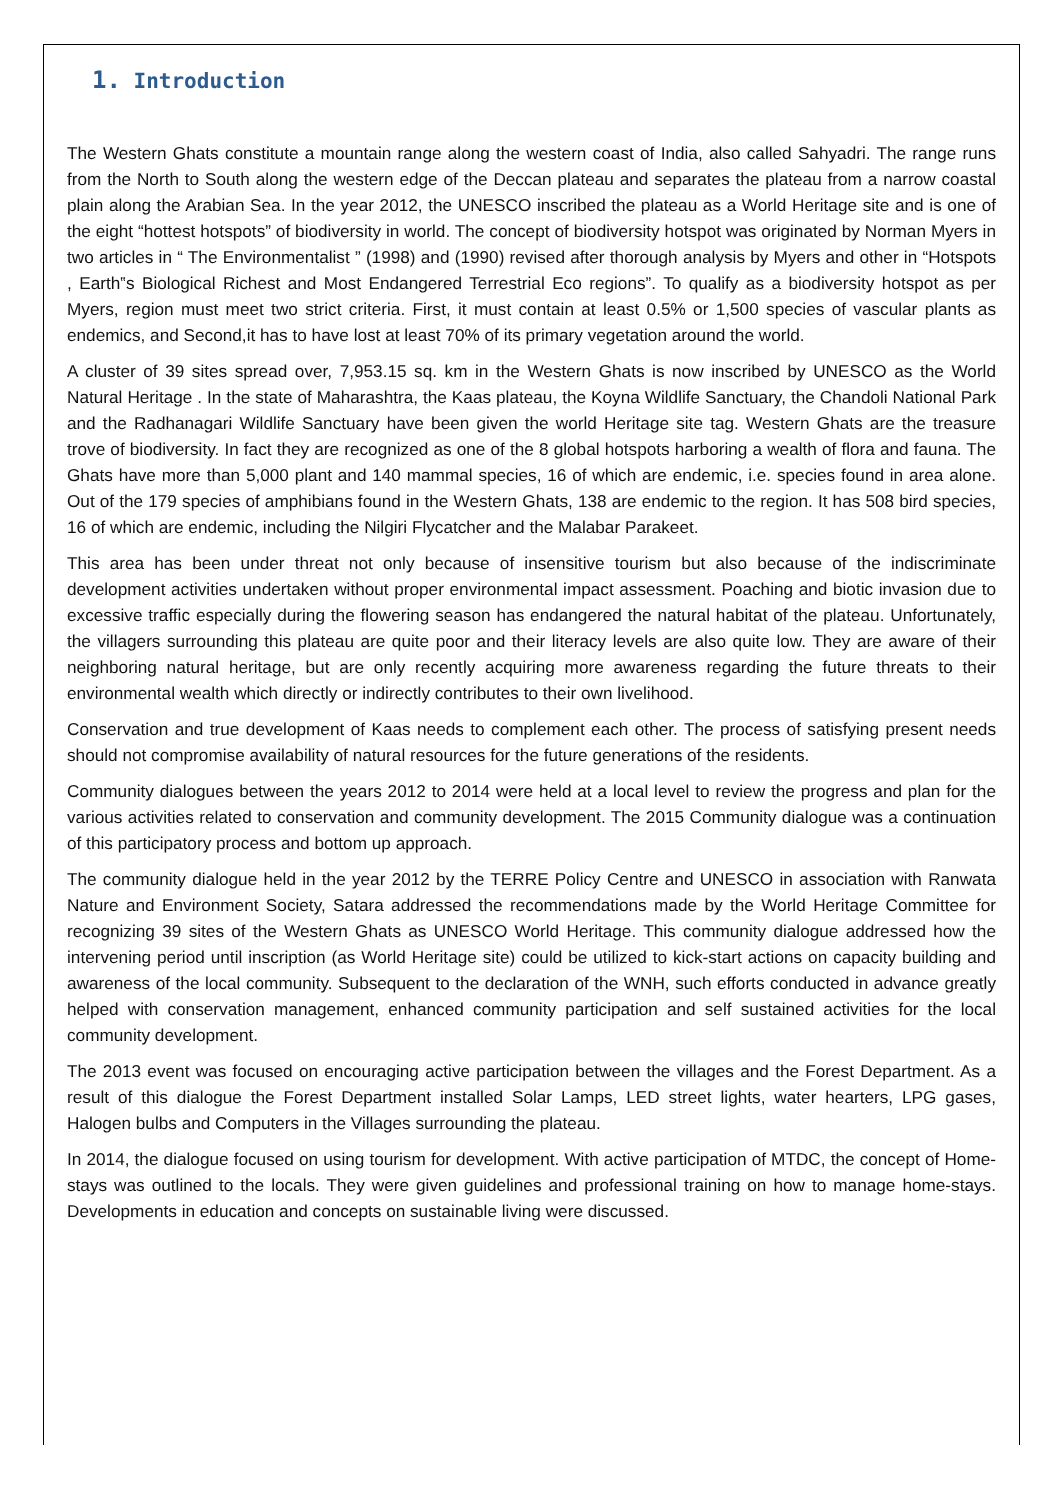1. Introduction
The Western Ghats constitute a mountain range along the western coast of India, also called Sahyadri. The range runs from the North to South along the western edge of the Deccan plateau and separates the plateau from a narrow coastal plain along the Arabian Sea. In the year 2012, the UNESCO inscribed the plateau as a World Heritage site and is one of the eight “hottest hotspots” of biodiversity in world. The concept of biodiversity hotspot was originated by Norman Myers in two articles in “ The Environmentalist ” (1998) and (1990) revised after thorough analysis by Myers and other in “Hotspots , Earth‟s Biological Richest and Most Endangered Terrestrial Eco regions”. To qualify as a biodiversity hotspot as per Myers, region must meet two strict criteria. First, it must contain at least 0.5% or 1,500 species of vascular plants as endemics, and Second,it has to have lost at least 70% of its primary vegetation around the world.
A cluster of 39 sites spread over, 7,953.15 sq. km in the Western Ghats is now inscribed by UNESCO as the World Natural Heritage . In the state of Maharashtra, the Kaas plateau, the Koyna Wildlife Sanctuary, the Chandoli National Park and the Radhanagari Wildlife Sanctuary have been given the world Heritage site tag. Western Ghats are the treasure trove of biodiversity. In fact they are recognized as one of the 8 global hotspots harboring a wealth of flora and fauna. The Ghats have more than 5,000 plant and 140 mammal species, 16 of which are endemic, i.e. species found in area alone. Out of the 179 species of amphibians found in the Western Ghats, 138 are endemic to the region. It has 508 bird species, 16 of which are endemic, including the Nilgiri Flycatcher and the Malabar Parakeet.
This area has been under threat not only because of insensitive tourism but also because of the indiscriminate development activities undertaken without proper environmental impact assessment. Poaching and biotic invasion due to excessive traffic especially during the flowering season has endangered the natural habitat of the plateau. Unfortunately, the villagers surrounding this plateau are quite poor and their literacy levels are also quite low. They are aware of their neighboring natural heritage, but are only recently acquiring more awareness regarding the future threats to their environmental wealth which directly or indirectly contributes to their own livelihood.
Conservation and true development of Kaas needs to complement each other. The process of satisfying present needs should not compromise availability of natural resources for the future generations of the residents.
Community dialogues between the years 2012 to 2014 were held at a local level to review the progress and plan for the various activities related to conservation and community development. The 2015 Community dialogue was a continuation of this participatory process and bottom up approach.
The community dialogue held in the year 2012 by the TERRE Policy Centre and UNESCO in association with Ranwata Nature and Environment Society, Satara addressed the recommendations made by the World Heritage Committee for recognizing 39 sites of the Western Ghats as UNESCO World Heritage. This community dialogue addressed how the intervening period until inscription (as World Heritage site) could be utilized to kick-start actions on capacity building and awareness of the local community. Subsequent to the declaration of the WNH, such efforts conducted in advance greatly helped with conservation management, enhanced community participation and self sustained activities for the local community development.
The 2013 event was focused on encouraging active participation between the villages and the Forest Department. As a result of this dialogue the Forest Department installed Solar Lamps, LED street lights, water hearters, LPG gases, Halogen bulbs and Computers in the Villages surrounding the plateau.
In 2014, the dialogue focused on using tourism for development. With active participation of MTDC, the concept of Home-stays was outlined to the locals. They were given guidelines and professional training on how to manage home-stays. Developments in education and concepts on sustainable living were discussed.